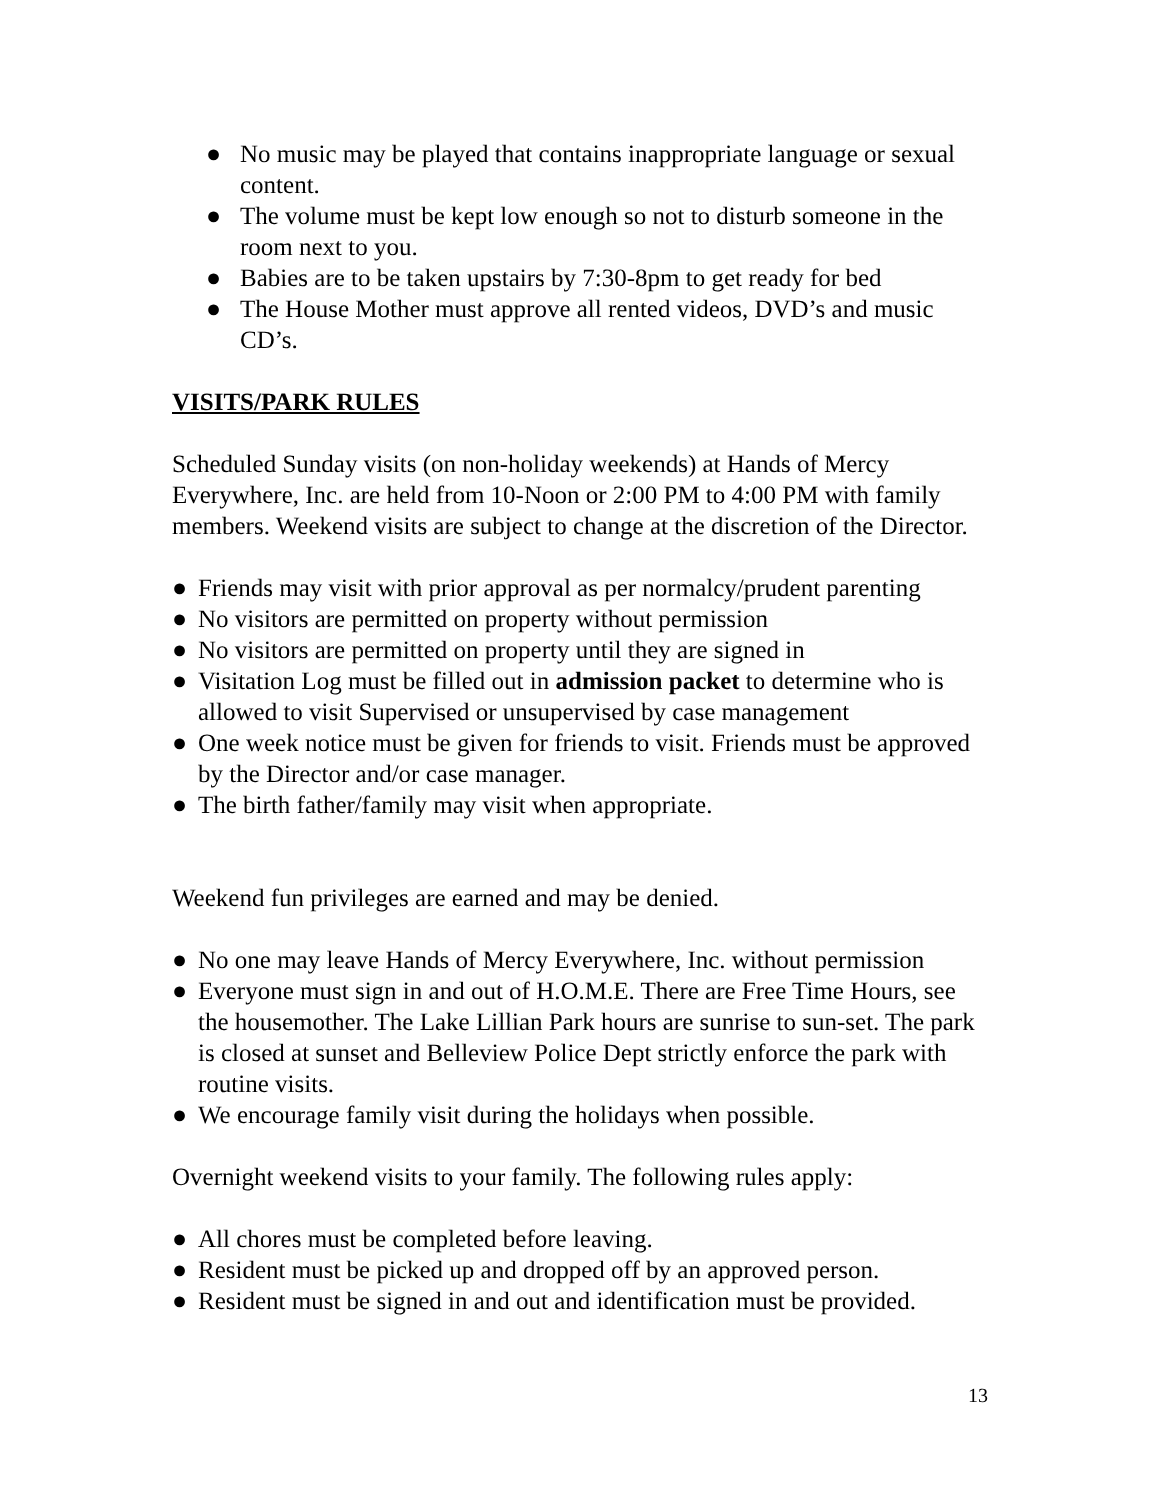● No music may be played that contains inappropriate language or sexual content.
● The volume must be kept low enough so not to disturb someone in the room next to you.
● Babies are to be taken upstairs by 7:30-8pm to get ready for bed
● The House Mother must approve all rented videos, DVD’s and music CD’s.
VISITS/PARK RULES
Scheduled Sunday visits (on non-holiday weekends) at Hands of Mercy Everywhere, Inc. are held from 10-Noon or 2:00 PM to 4:00 PM with family members. Weekend visits are subject to change at the discretion of the Director.
● Friends may visit with prior approval as per normalcy/prudent parenting
● No visitors are permitted on property without permission
● No visitors are permitted on property until they are signed in
● Visitation Log must be filled out in admission packet to determine who is allowed to visit Supervised or unsupervised by case management
● One week notice must be given for friends to visit. Friends must be approved by the Director and/or case manager.
● The birth father/family may visit when appropriate.
Weekend fun privileges are earned and may be denied.
● No one may leave Hands of Mercy Everywhere, Inc. without permission
● Everyone must sign in and out of H.O.M.E. There are Free Time Hours, see the housemother. The Lake Lillian Park hours are sunrise to sun-set. The park is closed at sunset and Belleview Police Dept strictly enforce the park with routine visits.
● We encourage family visit during the holidays when possible.
Overnight weekend visits to your family. The following rules apply:
● All chores must be completed before leaving.
● Resident must be picked up and dropped off by an approved person.
● Resident must be signed in and out and identification must be provided.
13